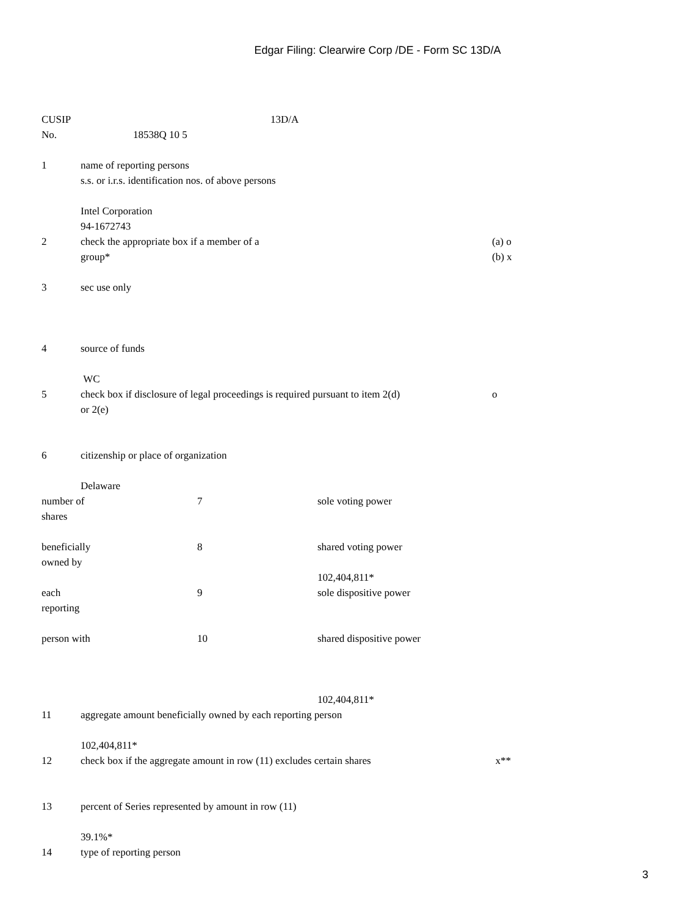Edgar Filing: Clearwire Corp /DE - Form SC 13D/A
| CUSIP No. | 18538Q 10 5 | 13D/A |
| 1 | name of reporting persons s.s. or i.r.s. identification nos. of above persons Intel Corporation 94-1672743 | |
| 2 | check the appropriate box if a member of a group* | (a) o (b) x |
| 3 | sec use only | |
| 4 | source of funds WC | |
| 5 | check box if disclosure of legal proceedings is required pursuant to item 2(d) or 2(e) | o |
| 6 | citizenship or place of organization Delaware | |
| number of shares | 7 | sole voting power |
| beneficially owned by | 8 | shared voting power 102,404,811* |
| each reporting | 9 | sole dispositive power |
| person with | 10 | shared dispositive power 102,404,811* |
| 11 | aggregate amount beneficially owned by each reporting person 102,404,811* | |
| 12 | check box if the aggregate amount in row (11) excludes certain shares | x** |
| 13 | percent of Series represented by amount in row (11) 39.1%* | |
| 14 | type of reporting person | |
3